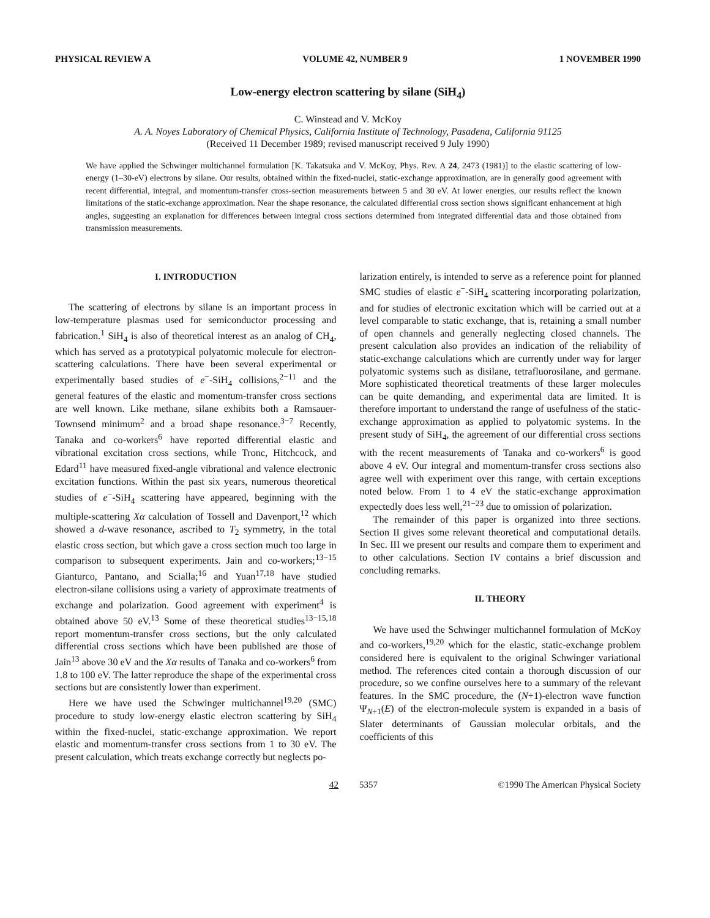PHYSICAL REVIEW A VOLUME 42, NUMBER 9 1 NOVEMBER 1990
Low-energy electron scattering by silane (SiH<sub>4</sub>)
C. Winstead and V. McKoy
A. A. Noyes Laboratory of Chemical Physics, California Institute of Technology, Pasadena, California 91125
(Received 11 December 1989; revised manuscript received 9 July 1990)
We have applied the Schwinger multichannel formulation [K. Takatsuka and V. McKoy, Phys. Rev. A 24, 2473 (1981)] to the elastic scattering of low-energy (1–30-eV) electrons by silane. Our results, obtained within the fixed-nuclei, static-exchange approximation, are in generally good agreement with recent differential, integral, and momentum-transfer cross-section measurements between 5 and 30 eV. At lower energies, our results reflect the known limitations of the static-exchange approximation. Near the shape resonance, the calculated differential cross section shows significant enhancement at high angles, suggesting an explanation for differences between integral cross sections determined from integrated differential data and those obtained from transmission measurements.
I. INTRODUCTION
The scattering of electrons by silane is an important process in low-temperature plasmas used for semiconductor processing and fabrication.<sup>1</sup> SiH<sub>4</sub> is also of theoretical interest as an analog of CH<sub>4</sub>, which has served as a prototypical polyatomic molecule for electron-scattering calculations. There have been several experimental or experimentally based studies of e<sup>−</sup>-SiH<sub>4</sub> collisions,<sup>2−11</sup> and the general features of the elastic and momentum-transfer cross sections are well known. Like methane, silane exhibits both a Ramsauer-Townsend minimum<sup>2</sup> and a broad shape resonance.<sup>3−7</sup> Recently, Tanaka and co-workers<sup>6</sup> have reported differential elastic and vibrational excitation cross sections, while Tronc, Hitchcock, and Edard<sup>11</sup> have measured fixed-angle vibrational and valence electronic excitation functions. Within the past six years, numerous theoretical studies of e<sup>−</sup>-SiH<sub>4</sub> scattering have appeared, beginning with the multiple-scattering Xα calculation of Tossell and Davenport,<sup>12</sup> which showed a d-wave resonance, ascribed to T<sub>2</sub> symmetry, in the total elastic cross section, but which gave a cross section much too large in comparison to subsequent experiments. Jain and co-workers;<sup>13−15</sup> Gianturco, Pantano, and Scialla;<sup>16</sup> and Yuan<sup>17,18</sup> have studied electron-silane collisions using a variety of approximate treatments of exchange and polarization. Good agreement with experiment<sup>4</sup> is obtained above 50 eV.<sup>13</sup> Some of these theoretical studies<sup>13−15,18</sup> report momentum-transfer cross sections, but the only calculated differential cross sections which have been published are those of Jain<sup>13</sup> above 30 eV and the Xα results of Tanaka and co-workers<sup>6</sup> from 1.8 to 100 eV. The latter reproduce the shape of the experimental cross sections but are consistently lower than experiment.
Here we have used the Schwinger multichannel<sup>19,20</sup> (SMC) procedure to study low-energy elastic electron scattering by SiH<sub>4</sub> within the fixed-nuclei, static-exchange approximation. We report elastic and momentum-transfer cross sections from 1 to 30 eV. The present calculation, which treats exchange correctly but neglects po-
larization entirely, is intended to serve as a reference point for planned SMC studies of elastic e<sup>−</sup>-SiH<sub>4</sub> scattering incorporating polarization, and for studies of electronic excitation which will be carried out at a level comparable to static exchange, that is, retaining a small number of open channels and generally neglecting closed channels. The present calculation also provides an indication of the reliability of static-exchange calculations which are currently under way for larger polyatomic systems such as disilane, tetrafluorosilane, and germane. More sophisticated theoretical treatments of these larger molecules can be quite demanding, and experimental data are limited. It is therefore important to understand the range of usefulness of the static-exchange approximation as applied to polyatomic systems. In the present study of SiH<sub>4</sub>, the agreement of our differential cross sections with the recent measurements of Tanaka and co-workers<sup>6</sup> is good above 4 eV. Our integral and momentum-transfer cross sections also agree well with experiment over this range, with certain exceptions noted below. From 1 to 4 eV the static-exchange approximation expectedly does less well,<sup>21−23</sup> due to omission of polarization.
The remainder of this paper is organized into three sections. Section II gives some relevant theoretical and computational details. In Sec. III we present our results and compare them to experiment and to other calculations. Section IV contains a brief discussion and concluding remarks.
II. THEORY
We have used the Schwinger multichannel formulation of McKoy and co-workers,<sup>19,20</sup> which for the elastic, static-exchange problem considered here is equivalent to the original Schwinger variational method. The references cited contain a thorough discussion of our procedure, so we confine ourselves here to a summary of the relevant features. In the SMC procedure, the (N+1)-electron wave function Ψ<sub>N+1</sub>(E) of the electron-molecule system is expanded in a basis of Slater determinants of Gaussian molecular orbitals, and the coefficients of this
42 5357 ©1990 The American Physical Society